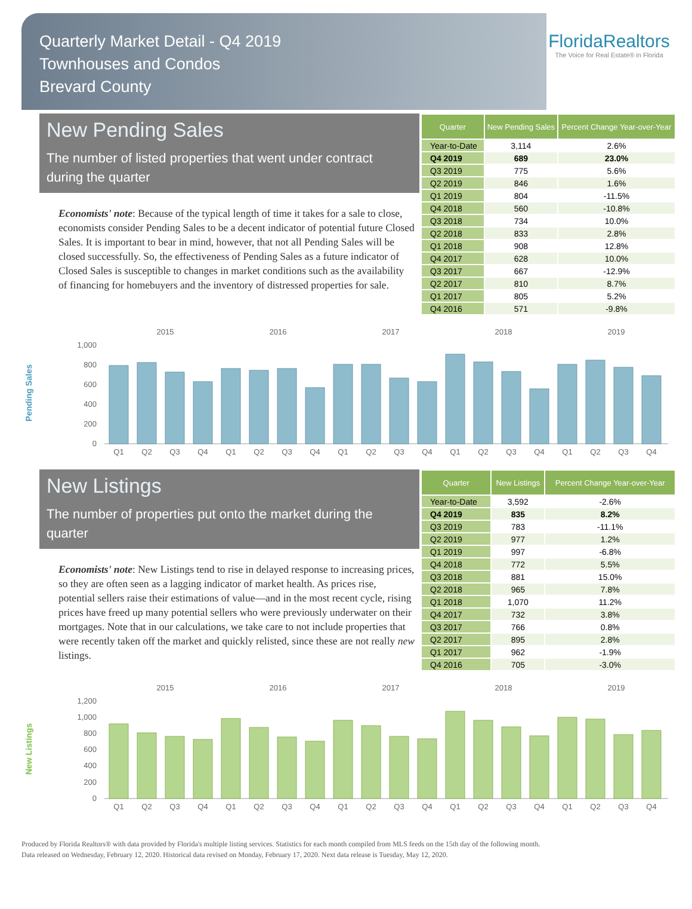Quarterly Market Detail - Q4 2019
Townhouses and Condos
Brevard County
FloridaRealtors
The Voice for Real Estate® in Florida
New Pending Sales
The number of listed properties that went under contract during the quarter
Economists' note: Because of the typical length of time it takes for a sale to close, economists consider Pending Sales to be a decent indicator of potential future Closed Sales. It is important to bear in mind, however, that not all Pending Sales will be closed successfully. So, the effectiveness of Pending Sales as a future indicator of Closed Sales is susceptible to changes in market conditions such as the availability of financing for homebuyers and the inventory of distressed properties for sale.
| Quarter | New Pending Sales | Percent Change Year-over-Year |
| --- | --- | --- |
| Year-to-Date | 3,114 | 2.6% |
| Q4 2019 | 689 | 23.0% |
| Q3 2019 | 775 | 5.6% |
| Q2 2019 | 846 | 1.6% |
| Q1 2019 | 804 | -11.5% |
| Q4 2018 | 560 | -10.8% |
| Q3 2018 | 734 | 10.0% |
| Q2 2018 | 833 | 2.8% |
| Q1 2018 | 908 | 12.8% |
| Q4 2017 | 628 | 10.0% |
| Q3 2017 | 667 | -12.9% |
| Q2 2017 | 810 | 8.7% |
| Q1 2017 | 805 | 5.2% |
| Q4 2016 | 571 | -9.8% |
Pending Sales
1,000
800
600
400
200
0
2015
2016
2017
2018
2019
Q1
Q2
Q3
Q4
Q1
Q2
Q3
Q4
Q1
Q2
Q3
Q4
Q1
Q2
Q3
Q4
Q1
Q2
Q3
Q4
New Listings
The number of properties put onto the market during the quarter
Economists' note: New Listings tend to rise in delayed response to increasing prices, so they are often seen as a lagging indicator of market health. As prices rise, potential sellers raise their estimations of value—and in the most recent cycle, rising prices have freed up many potential sellers who were previously underwater on their mortgages. Note that in our calculations, we take care to not include properties that were recently taken off the market and quickly relisted, since these are not really new listings.
| Quarter | New Listings | Percent Change Year-over-Year |
| --- | --- | --- |
| Year-to-Date | 3,592 | -2.6% |
| Q4 2019 | 835 | 8.2% |
| Q3 2019 | 783 | -11.1% |
| Q2 2019 | 977 | 1.2% |
| Q1 2019 | 997 | -6.8% |
| Q4 2018 | 772 | 5.5% |
| Q3 2018 | 881 | 15.0% |
| Q2 2018 | 965 | 7.8% |
| Q1 2018 | 1,070 | 11.2% |
| Q4 2017 | 732 | 3.8% |
| Q3 2017 | 766 | 0.8% |
| Q2 2017 | 895 | 2.8% |
| Q1 2017 | 962 | -1.9% |
| Q4 2016 | 705 | -3.0% |
New Listings
1,200
1,000
800
600
400
200
0
2015
2016
2017
2018
2019
Q1
Q2
Q3
Q4
Q1
Q2
Q3
Q4
Q1
Q2
Q3
Q4
Q1
Q2
Q3
Q4
Q1
Q2
Q3
Q4
Produced by Florida Realtors® with data provided by Florida's multiple listing services. Statistics for each month compiled from MLS feeds on the 15th day of the following month.
Data released on Wednesday, February 12, 2020. Historical data revised on Monday, February 17, 2020. Next data release is Tuesday, May 12, 2020.